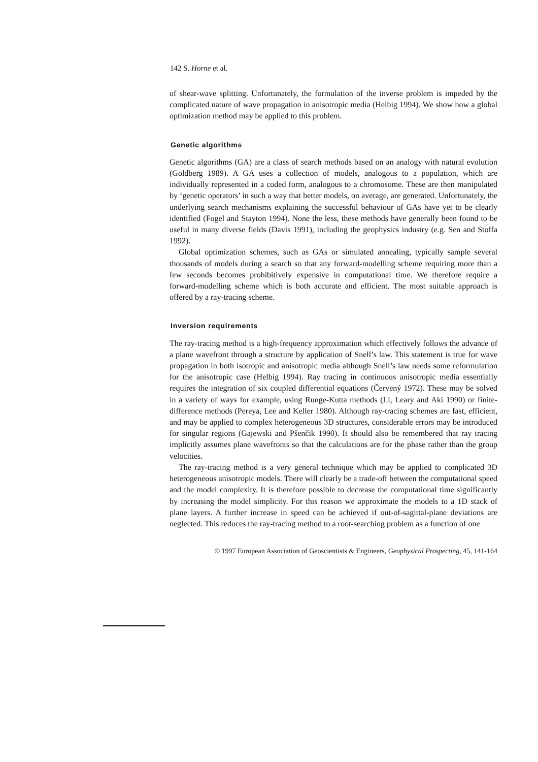142 S. Horne et al.
of shear-wave splitting. Unfortunately, the formulation of the inverse problem is impeded by the complicated nature of wave propagation in anisotropic media (Helbig 1994). We show how a global optimization method may be applied to this problem.
Genetic algorithms
Genetic algorithms (GA) are a class of search methods based on an analogy with natural evolution (Goldberg 1989). A GA uses a collection of models, analogous to a population, which are individually represented in a coded form, analogous to a chromosome. These are then manipulated by ‘genetic operators’ in such a way that better models, on average, are generated. Unfortunately, the underlying search mechanisms explaining the successful behaviour of GAs have yet to be clearly identified (Fogel and Stayton 1994). None the less, these methods have generally been found to be useful in many diverse fields (Davis 1991), including the geophysics industry (e.g. Sen and Stoffa 1992).
Global optimization schemes, such as GAs or simulated annealing, typically sample several thousands of models during a search so that any forward-modelling scheme requiring more than a few seconds becomes prohibitively expensive in computational time. We therefore require a forward-modelling scheme which is both accurate and efficient. The most suitable approach is offered by a ray-tracing scheme.
Inversion requirements
The ray-tracing method is a high-frequency approximation which effectively follows the advance of a plane wavefront through a structure by application of Snell’s law. This statement is true for wave propagation in both isotropic and anisotropic media although Snell’s law needs some reformulation for the anisotropic case (Helbig 1994). Ray tracing in continuous anisotropic media essentially requires the integration of six coupled differential equations (Červený 1972). These may be solved in a variety of ways for example, using Runge-Kutta methods (Li, Leary and Aki 1990) or finite-difference methods (Pereya, Lee and Keller 1980). Although ray-tracing schemes are fast, efficient, and may be applied to complex heterogeneous 3D structures, considerable errors may be introduced for singular regions (Gajewski and Pšenčik 1990). It should also be remembered that ray tracing implicitly assumes plane wavefronts so that the calculations are for the phase rather than the group velocities.
The ray-tracing method is a very general technique which may be applied to complicated 3D heterogeneous anisotropic models. There will clearly be a trade-off between the computational speed and the model complexity. It is therefore possible to decrease the computational time significantly by increasing the model simplicity. For this reason we approximate the models to a 1D stack of plane layers. A further increase in speed can be achieved if out-of-sagittal-plane deviations are neglected. This reduces the ray-tracing method to a root-searching problem as a function of one
© 1997 European Association of Geoscientists & Engineers, Geophysical Prospecting, 45, 141-164